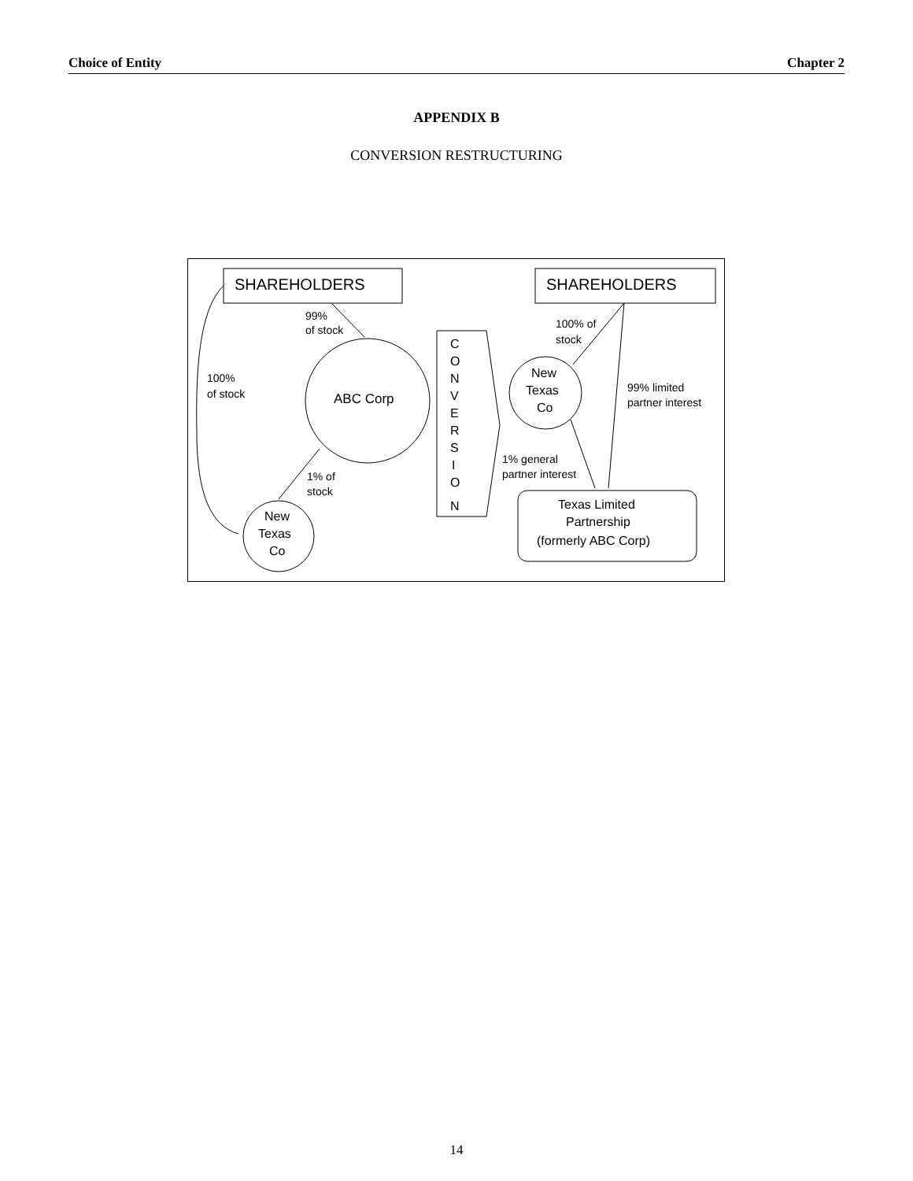Choice of Entity Chapter 2
APPENDIX B
CONVERSION RESTRUCTURING
SHAREHOLDERS
SHAREHOLDERS
99%
of stock
ABC Corp
100%
of stock
1% of
stock
New
Texas
Co
C
O
N
V
E
R
S
I
O
N
100% of
stock
New
Texas
Co
99% limited
partner interest
1% general
partner interest
Texas Limited
Partnership
(formerly ABC Corp)
14